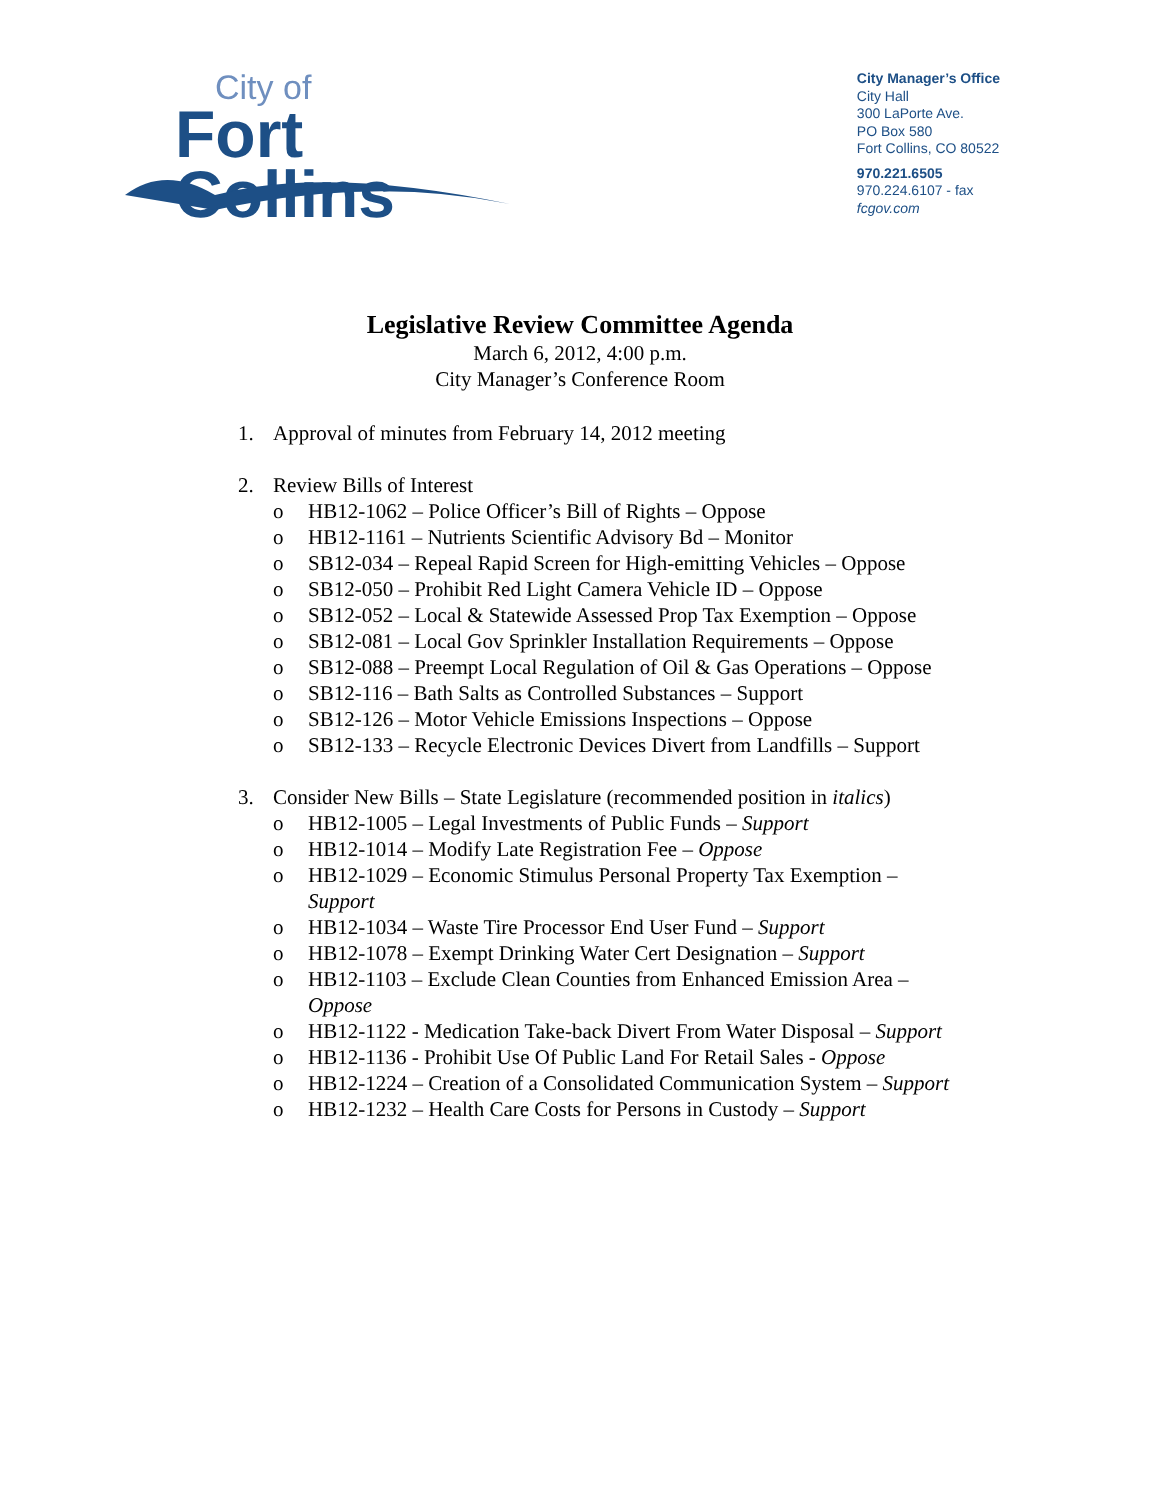City of
Fort Collins
City Manager’s Office
City Hall
300 LaPorte Ave.
PO Box 580
Fort Collins, CO 80522
970.221.6505
970.224.6107 - fax
fcgov.com
Legislative Review Committee Agenda
March 6, 2012, 4:00 p.m.
City Manager’s Conference Room
1. Approval of minutes from February 14, 2012 meeting
2. Review Bills of Interest
o HB12-1062 – Police Officer’s Bill of Rights – Oppose
o HB12-1161 – Nutrients Scientific Advisory Bd – Monitor
o SB12-034 – Repeal Rapid Screen for High-emitting Vehicles – Oppose
o SB12-050 – Prohibit Red Light Camera Vehicle ID – Oppose
o SB12-052 – Local & Statewide Assessed Prop Tax Exemption – Oppose
o SB12-081 – Local Gov Sprinkler Installation Requirements – Oppose
o SB12-088 – Preempt Local Regulation of Oil & Gas Operations – Oppose
o SB12-116 – Bath Salts as Controlled Substances – Support
o SB12-126 – Motor Vehicle Emissions Inspections – Oppose
o SB12-133 – Recycle Electronic Devices Divert from Landfills – Support
3. Consider New Bills – State Legislature (recommended position in italics)
o HB12-1005 – Legal Investments of Public Funds – Support
o HB12-1014 – Modify Late Registration Fee – Oppose
o HB12-1029 – Economic Stimulus Personal Property Tax Exemption – Support
o HB12-1034 – Waste Tire Processor End User Fund – Support
o HB12-1078 – Exempt Drinking Water Cert Designation – Support
o HB12-1103 – Exclude Clean Counties from Enhanced Emission Area – Oppose
o HB12-1122 - Medication Take-back Divert From Water Disposal – Support
o HB12-1136 - Prohibit Use Of Public Land For Retail Sales - Oppose
o HB12-1224 – Creation of a Consolidated Communication System – Support
o HB12-1232 – Health Care Costs for Persons in Custody – Support